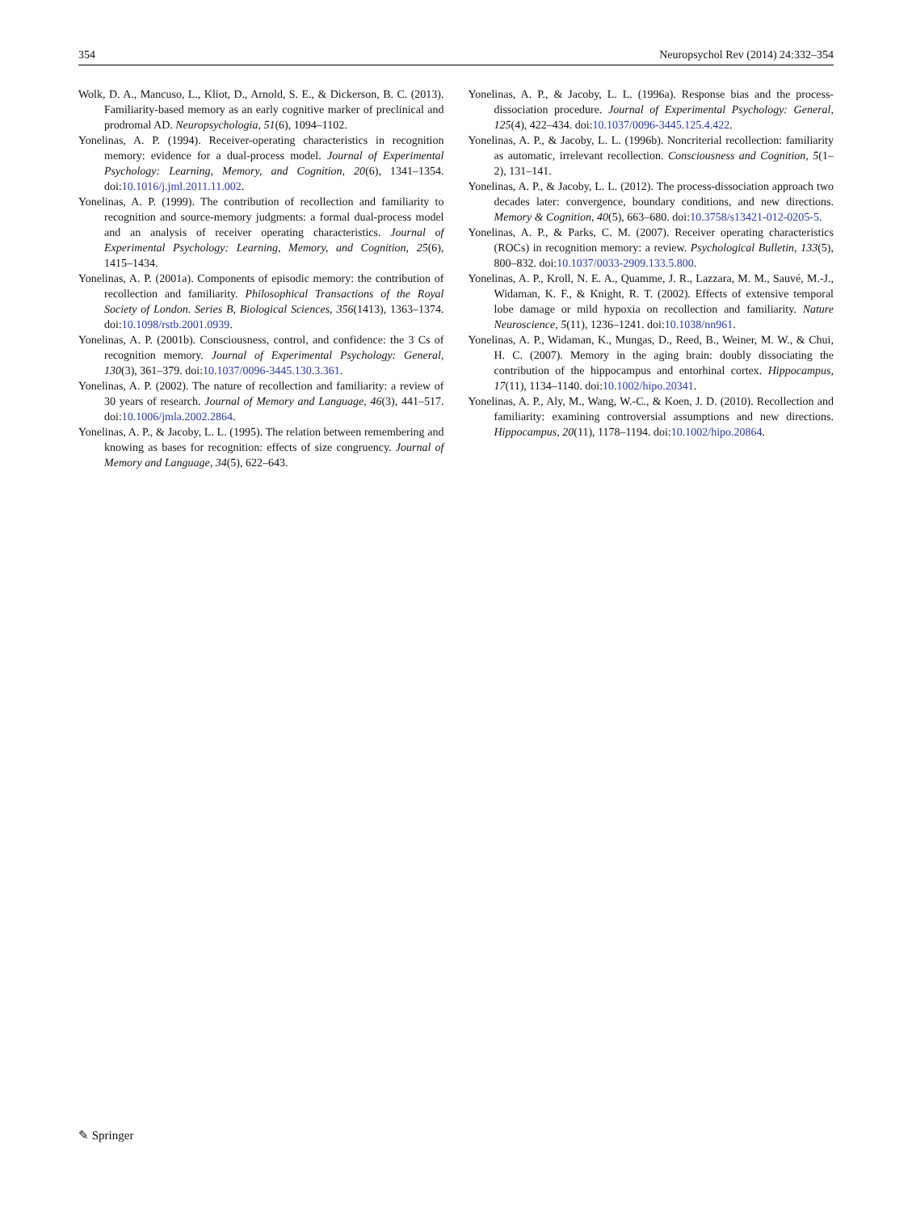354 Neuropsychol Rev (2014) 24:332–354
Wolk, D. A., Mancuso, L., Kliot, D., Arnold, S. E., & Dickerson, B. C. (2013). Familiarity-based memory as an early cognitive marker of preclinical and prodromal AD. Neuropsychologia, 51(6), 1094–1102.
Yonelinas, A. P. (1994). Receiver-operating characteristics in recognition memory: evidence for a dual-process model. Journal of Experimental Psychology: Learning, Memory, and Cognition, 20(6), 1341–1354. doi:10.1016/j.jml.2011.11.002.
Yonelinas, A. P. (1999). The contribution of recollection and familiarity to recognition and source-memory judgments: a formal dual-process model and an analysis of receiver operating characteristics. Journal of Experimental Psychology: Learning, Memory, and Cognition, 25(6), 1415–1434.
Yonelinas, A. P. (2001a). Components of episodic memory: the contribution of recollection and familiarity. Philosophical Transactions of the Royal Society of London. Series B, Biological Sciences, 356(1413), 1363–1374. doi:10.1098/rstb.2001.0939.
Yonelinas, A. P. (2001b). Consciousness, control, and confidence: the 3 Cs of recognition memory. Journal of Experimental Psychology: General, 130(3), 361–379. doi:10.1037/0096-3445.130.3.361.
Yonelinas, A. P. (2002). The nature of recollection and familiarity: a review of 30 years of research. Journal of Memory and Language, 46(3), 441–517. doi:10.1006/jmla.2002.2864.
Yonelinas, A. P., & Jacoby, L. L. (1995). The relation between remembering and knowing as bases for recognition: effects of size congruency. Journal of Memory and Language, 34(5), 622–643.
Yonelinas, A. P., & Jacoby, L. L. (1996a). Response bias and the process-dissociation procedure. Journal of Experimental Psychology: General, 125(4), 422–434. doi:10.1037/0096-3445.125.4.422.
Yonelinas, A. P., & Jacoby, L. L. (1996b). Noncriterial recollection: familiarity as automatic, irrelevant recollection. Consciousness and Cognition, 5(1–2), 131–141.
Yonelinas, A. P., & Jacoby, L. L. (2012). The process-dissociation approach two decades later: convergence, boundary conditions, and new directions. Memory & Cognition, 40(5), 663–680. doi:10.3758/s13421-012-0205-5.
Yonelinas, A. P., & Parks, C. M. (2007). Receiver operating characteristics (ROCs) in recognition memory: a review. Psychological Bulletin, 133(5), 800–832. doi:10.1037/0033-2909.133.5.800.
Yonelinas, A. P., Kroll, N. E. A., Quamme, J. R., Lazzara, M. M., Sauvé, M.-J., Widaman, K. F., & Knight, R. T. (2002). Effects of extensive temporal lobe damage or mild hypoxia on recollection and familiarity. Nature Neuroscience, 5(11), 1236–1241. doi:10.1038/nn961.
Yonelinas, A. P., Widaman, K., Mungas, D., Reed, B., Weiner, M. W., & Chui, H. C. (2007). Memory in the aging brain: doubly dissociating the contribution of the hippocampus and entorhinal cortex. Hippocampus, 17(11), 1134–1140. doi:10.1002/hipo.20341.
Yonelinas, A. P., Aly, M., Wang, W.-C., & Koen, J. D. (2010). Recollection and familiarity: examining controversial assumptions and new directions. Hippocampus, 20(11), 1178–1194. doi:10.1002/hipo.20864.
✎ Springer